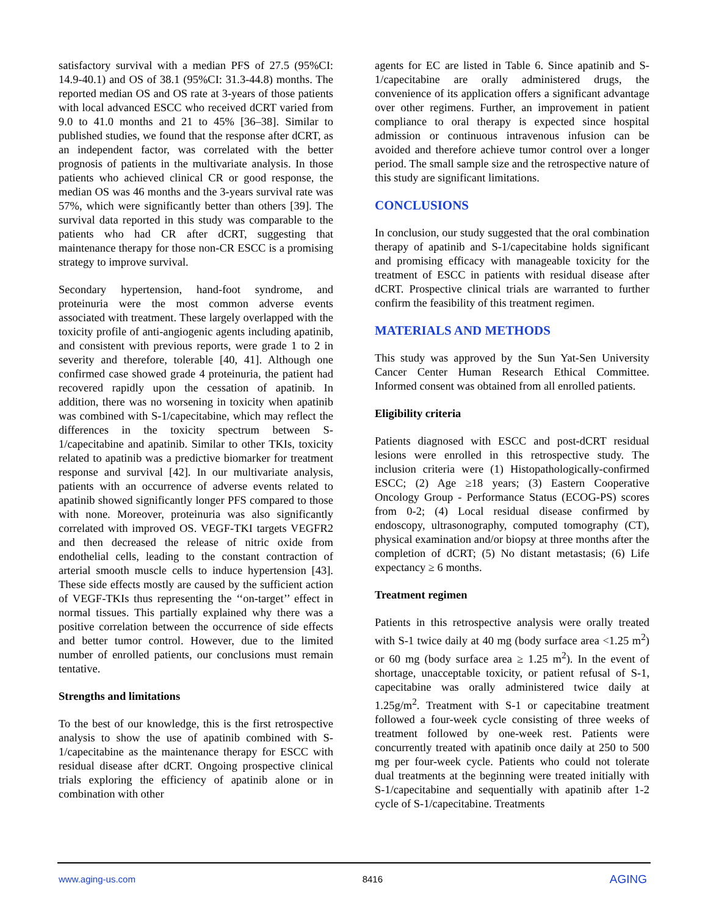satisfactory survival with a median PFS of 27.5 (95%CI: 14.9-40.1) and OS of 38.1 (95%CI: 31.3-44.8) months. The reported median OS and OS rate at 3-years of those patients with local advanced ESCC who received dCRT varied from 9.0 to 41.0 months and 21 to 45% [36–38]. Similar to published studies, we found that the response after dCRT, as an independent factor, was correlated with the better prognosis of patients in the multivariate analysis. In those patients who achieved clinical CR or good response, the median OS was 46 months and the 3-years survival rate was 57%, which were significantly better than others [39]. The survival data reported in this study was comparable to the patients who had CR after dCRT, suggesting that maintenance therapy for those non-CR ESCC is a promising strategy to improve survival.
Secondary hypertension, hand-foot syndrome, and proteinuria were the most common adverse events associated with treatment. These largely overlapped with the toxicity profile of anti-angiogenic agents including apatinib, and consistent with previous reports, were grade 1 to 2 in severity and therefore, tolerable [40, 41]. Although one confirmed case showed grade 4 proteinuria, the patient had recovered rapidly upon the cessation of apatinib. In addition, there was no worsening in toxicity when apatinib was combined with S-1/capecitabine, which may reflect the differences in the toxicity spectrum between S-1/capecitabine and apatinib. Similar to other TKIs, toxicity related to apatinib was a predictive biomarker for treatment response and survival [42]. In our multivariate analysis, patients with an occurrence of adverse events related to apatinib showed significantly longer PFS compared to those with none. Moreover, proteinuria was also significantly correlated with improved OS. VEGF-TKI targets VEGFR2 and then decreased the release of nitric oxide from endothelial cells, leading to the constant contraction of arterial smooth muscle cells to induce hypertension [43]. These side effects mostly are caused by the sufficient action of VEGF-TKIs thus representing the ‘‘on-target’’ effect in normal tissues. This partially explained why there was a positive correlation between the occurrence of side effects and better tumor control. However, due to the limited number of enrolled patients, our conclusions must remain tentative.
Strengths and limitations
To the best of our knowledge, this is the first retrospective analysis to show the use of apatinib combined with S-1/capecitabine as the maintenance therapy for ESCC with residual disease after dCRT. Ongoing prospective clinical trials exploring the efficiency of apatinib alone or in combination with other
agents for EC are listed in Table 6. Since apatinib and S-1/capecitabine are orally administered drugs, the convenience of its application offers a significant advantage over other regimens. Further, an improvement in patient compliance to oral therapy is expected since hospital admission or continuous intravenous infusion can be avoided and therefore achieve tumor control over a longer period. The small sample size and the retrospective nature of this study are significant limitations.
CONCLUSIONS
In conclusion, our study suggested that the oral combination therapy of apatinib and S-1/capecitabine holds significant and promising efficacy with manageable toxicity for the treatment of ESCC in patients with residual disease after dCRT. Prospective clinical trials are warranted to further confirm the feasibility of this treatment regimen.
MATERIALS AND METHODS
This study was approved by the Sun Yat-Sen University Cancer Center Human Research Ethical Committee. Informed consent was obtained from all enrolled patients.
Eligibility criteria
Patients diagnosed with ESCC and post-dCRT residual lesions were enrolled in this retrospective study. The inclusion criteria were (1) Histopathologically-confirmed ESCC; (2) Age ≥18 years; (3) Eastern Cooperative Oncology Group - Performance Status (ECOG-PS) scores from 0-2; (4) Local residual disease confirmed by endoscopy, ultrasonography, computed tomography (CT), physical examination and/or biopsy at three months after the completion of dCRT; (5) No distant metastasis; (6) Life expectancy ≥ 6 months.
Treatment regimen
Patients in this retrospective analysis were orally treated with S-1 twice daily at 40 mg (body surface area <1.25 m<sup>2</sup>) or 60 mg (body surface area ≥ 1.25 m<sup>2</sup>). In the event of shortage, unacceptable toxicity, or patient refusal of S-1, capecitabine was orally administered twice daily at 1.25g/m<sup>2</sup>. Treatment with S-1 or capecitabine treatment followed a four-week cycle consisting of three weeks of treatment followed by one-week rest. Patients were concurrently treated with apatinib once daily at 250 to 500 mg per four-week cycle. Patients who could not tolerate dual treatments at the beginning were treated initially with S-1/capecitabine and sequentially with apatinib after 1-2 cycle of S-1/capecitabine. Treatments
www.aging-us.com 8416 AGING